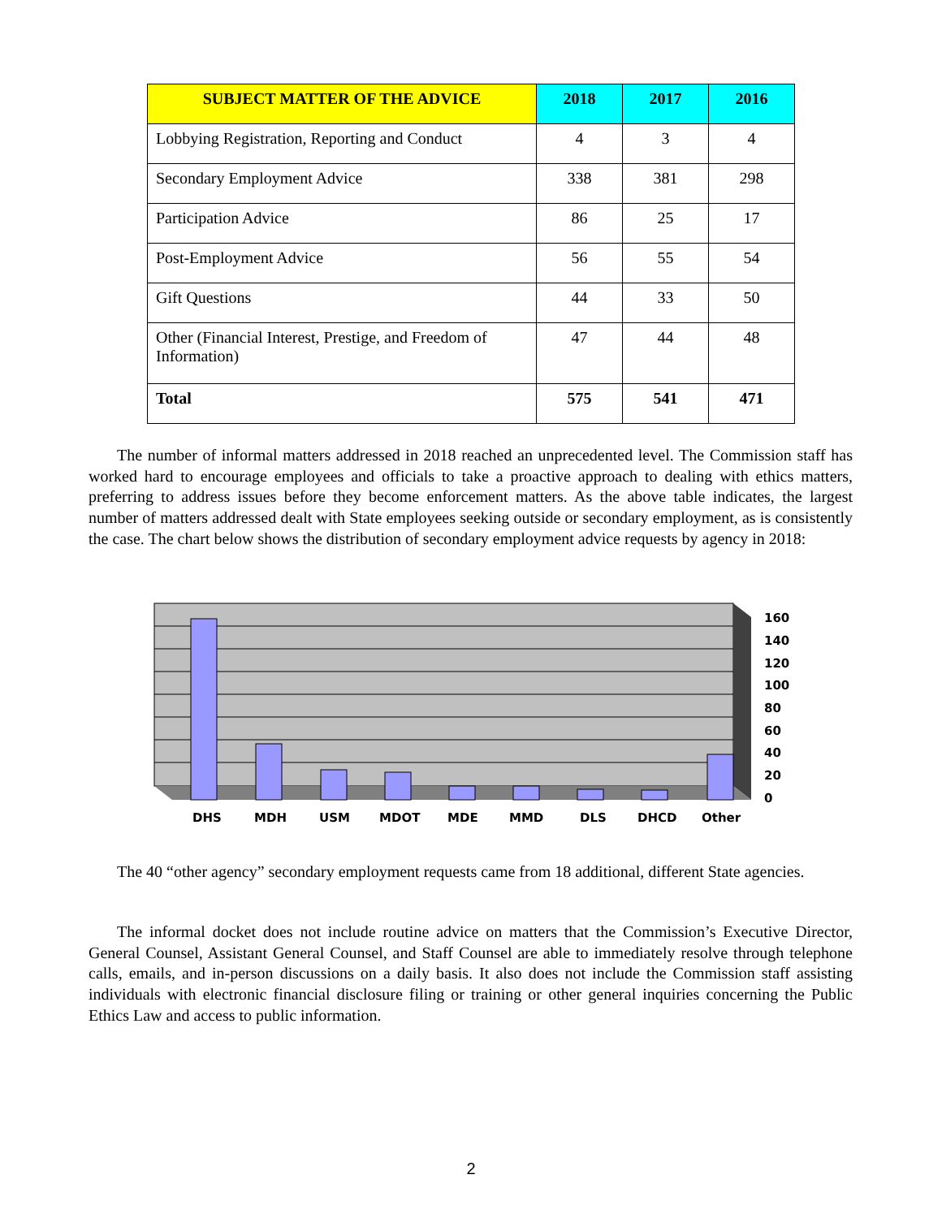| SUBJECT MATTER OF THE ADVICE | 2018 | 2017 | 2016 |
| --- | --- | --- | --- |
| Lobbying Registration, Reporting and Conduct | 4 | 3 | 4 |
| Secondary Employment Advice | 338 | 381 | 298 |
| Participation Advice | 86 | 25 | 17 |
| Post-Employment Advice | 56 | 55 | 54 |
| Gift Questions | 44 | 33 | 50 |
| Other (Financial Interest, Prestige, and Freedom of Information) | 47 | 44 | 48 |
| Total | 575 | 541 | 471 |
The number of informal matters addressed in 2018 reached an unprecedented level. The Commission staff has worked hard to encourage employees and officials to take a proactive approach to dealing with ethics matters, preferring to address issues before they become enforcement matters. As the above table indicates, the largest number of matters addressed dealt with State employees seeking outside or secondary employment, as is consistently the case. The chart below shows the distribution of secondary employment advice requests by agency in 2018:
DHS
MDH
USM
MDOT
MDE
MMD
DLS
DHCD
Other
160
140
120
100
80
60
40
20
0
The 40 “other agency” secondary employment requests came from 18 additional, different State agencies.
The informal docket does not include routine advice on matters that the Commission’s Executive Director, General Counsel, Assistant General Counsel, and Staff Counsel are able to immediately resolve through telephone calls, emails, and in-person discussions on a daily basis. It also does not include the Commission staff assisting individuals with electronic financial disclosure filing or training or other general inquiries concerning the Public Ethics Law and access to public information.
2